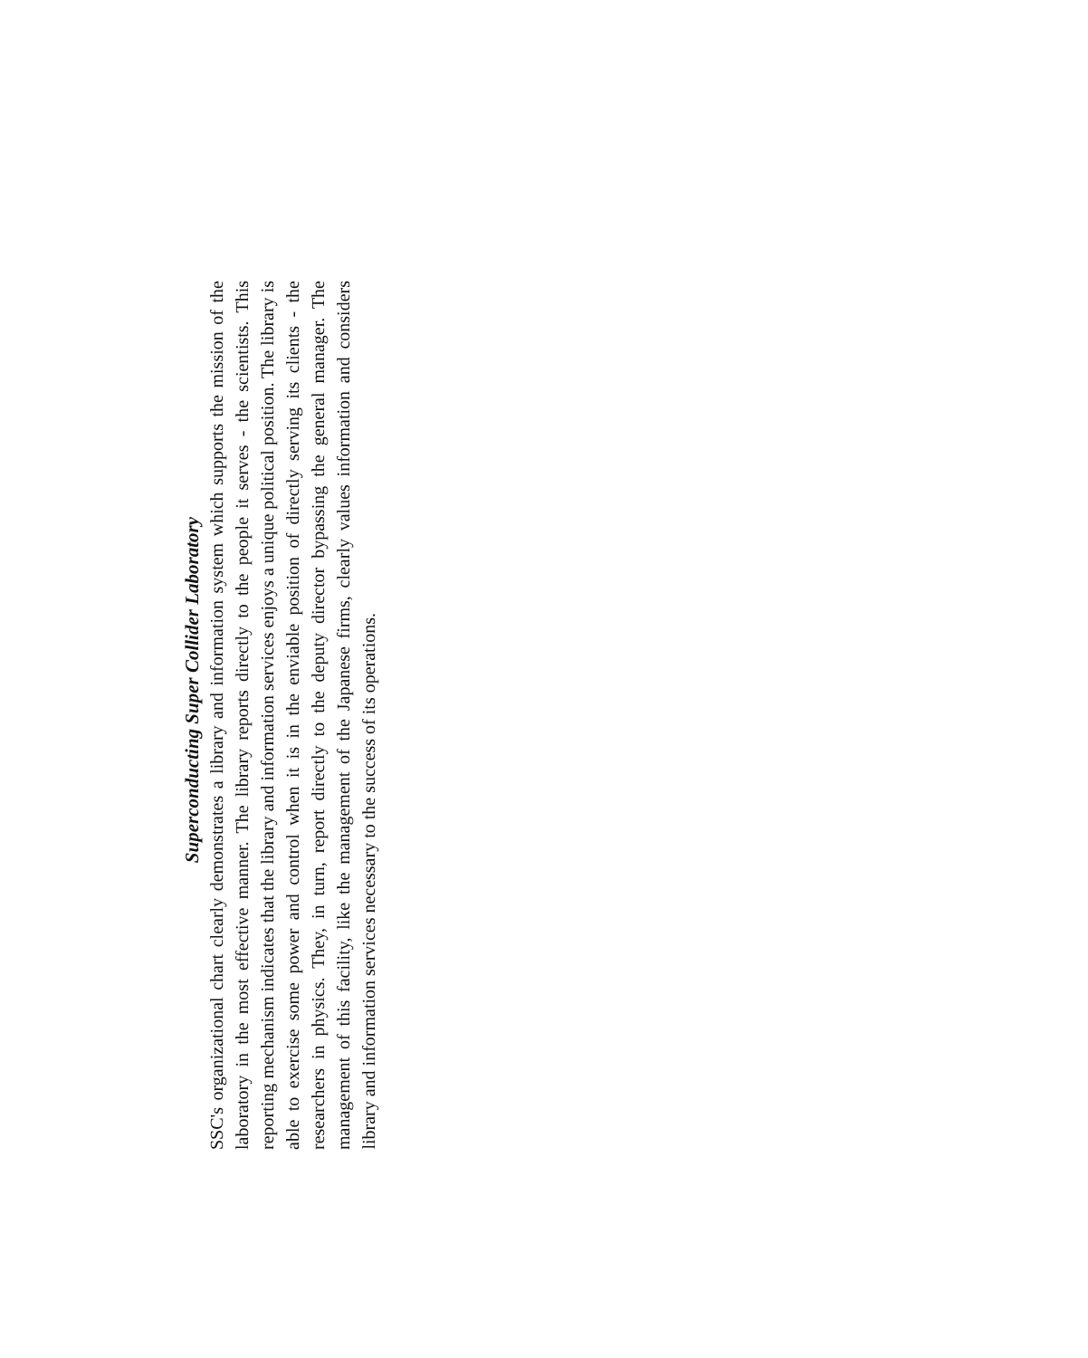Superconducting Super Collider Laboratory
SSC's organizational chart clearly demonstrates a library and information system which supports the mission of the laboratory in the most effective manner. The library reports directly to the people it serves - the scientists. This reporting mechanism indicates that the library and information services enjoys a unique political position. The library is able to exercise some power and control when it is in the enviable position of directly serving its clients - the researchers in physics. They, in turn, report directly to the deputy director bypassing the general manager. The management of this facility, like the management of the Japanese firms, clearly values information and considers library and information services necessary to the success of its operations.